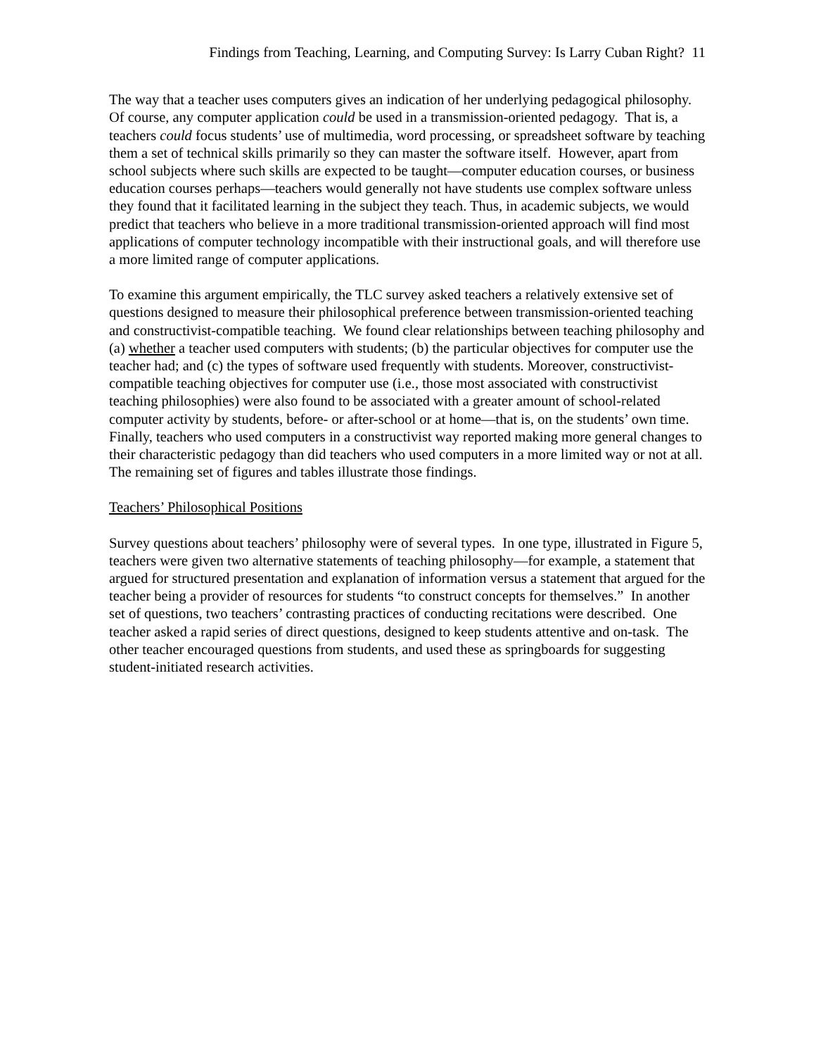Findings from Teaching, Learning, and Computing Survey: Is Larry Cuban Right? 11
The way that a teacher uses computers gives an indication of her underlying pedagogical philosophy. Of course, any computer application could be used in a transmission-oriented pedagogy. That is, a teachers could focus students’ use of multimedia, word processing, or spreadsheet software by teaching them a set of technical skills primarily so they can master the software itself. However, apart from school subjects where such skills are expected to be taught—computer education courses, or business education courses perhaps—teachers would generally not have students use complex software unless they found that it facilitated learning in the subject they teach. Thus, in academic subjects, we would predict that teachers who believe in a more traditional transmission-oriented approach will find most applications of computer technology incompatible with their instructional goals, and will therefore use a more limited range of computer applications.
To examine this argument empirically, the TLC survey asked teachers a relatively extensive set of questions designed to measure their philosophical preference between transmission-oriented teaching and constructivist-compatible teaching. We found clear relationships between teaching philosophy and (a) whether a teacher used computers with students; (b) the particular objectives for computer use the teacher had; and (c) the types of software used frequently with students. Moreover, constructivist-compatible teaching objectives for computer use (i.e., those most associated with constructivist teaching philosophies) were also found to be associated with a greater amount of school-related computer activity by students, before- or after-school or at home—that is, on the students’ own time. Finally, teachers who used computers in a constructivist way reported making more general changes to their characteristic pedagogy than did teachers who used computers in a more limited way or not at all. The remaining set of figures and tables illustrate those findings.
Teachers’ Philosophical Positions
Survey questions about teachers’ philosophy were of several types. In one type, illustrated in Figure 5, teachers were given two alternative statements of teaching philosophy—for example, a statement that argued for structured presentation and explanation of information versus a statement that argued for the teacher being a provider of resources for students “to construct concepts for themselves.” In another set of questions, two teachers’ contrasting practices of conducting recitations were described. One teacher asked a rapid series of direct questions, designed to keep students attentive and on-task. The other teacher encouraged questions from students, and used these as springboards for suggesting student-initiated research activities.